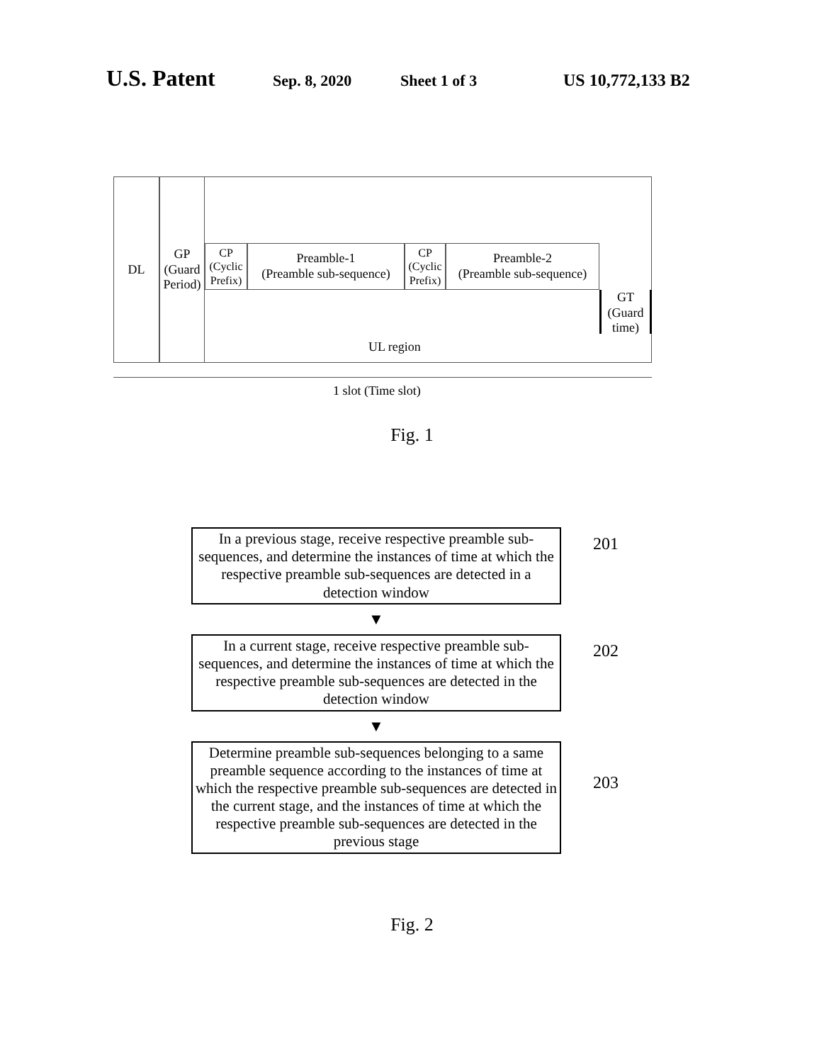U.S. Patent
Sep. 8, 2020 Sheet 1 of 3 US 10,772,133 B2
DL
GP
(Guard
Period)
CP
(Cyclic
Prefix)
Preamble-1
(Preamble sub-sequence)
CP
(Cyclic
Prefix)
Preamble-2
(Preamble sub-sequence)
GT
(Guard
time)
UL region
1 slot (Time slot)
Fig. 1
In a previous stage, receive respective preamble sub-sequences, and determine the instances of time at which the respective preamble sub-sequences are detected in a detection window
201
▼
In a current stage, receive respective preamble sub-sequences, and determine the instances of time at which the respective preamble sub-sequences are detected in the detection window
202
▼
Determine preamble sub-sequences belonging to a same preamble sequence according to the instances of time at which the respective preamble sub-sequences are detected in the current stage, and the instances of time at which the respective preamble sub-sequences are detected in the previous stage
203
Fig. 2